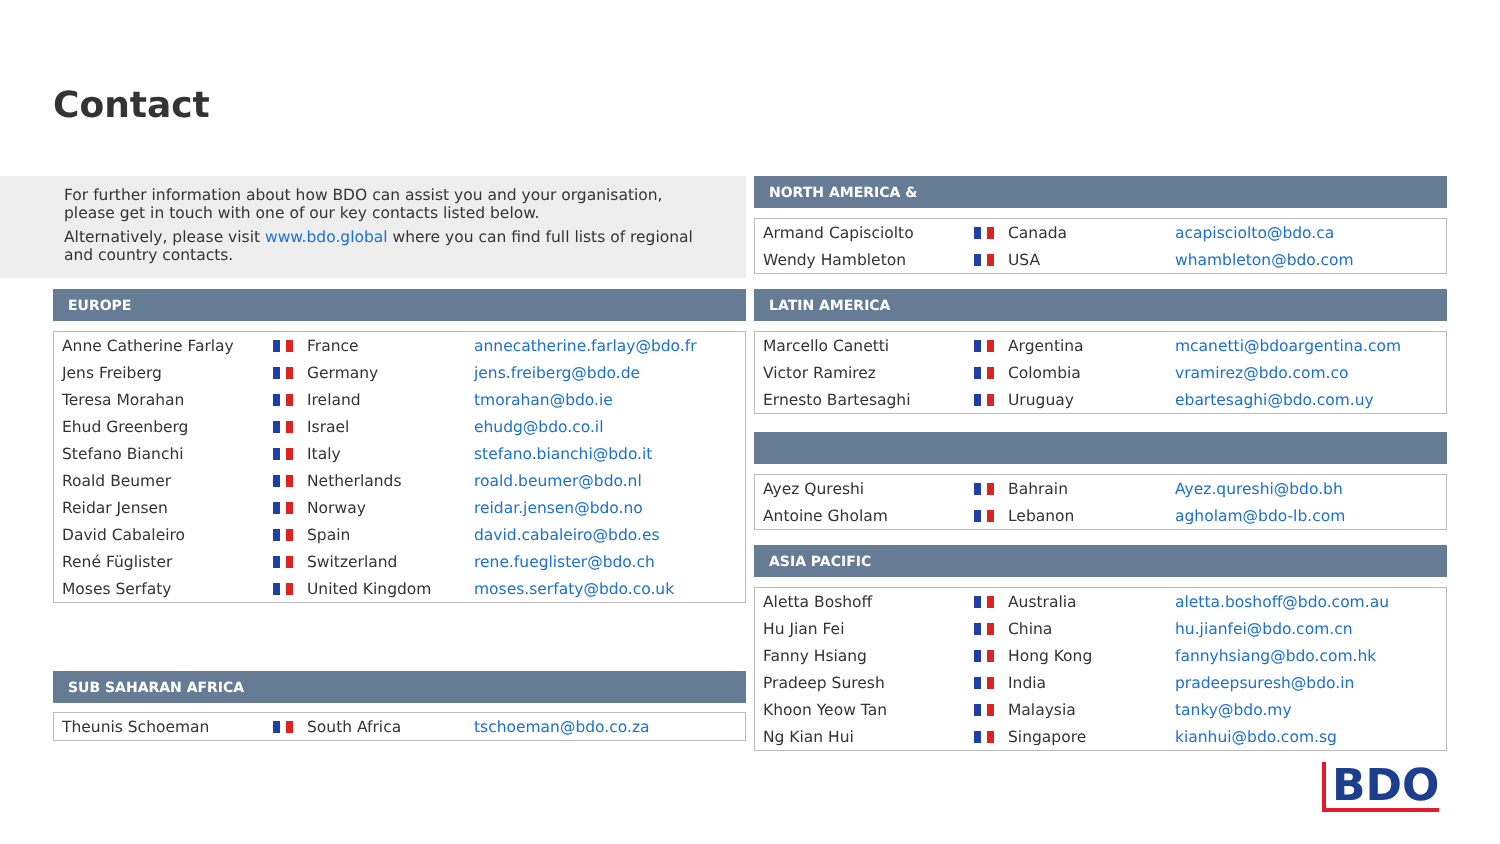Contact
For further information about how BDO can assist you and your organisation,
please get in touch with one of our key contacts listed below.
Alternatively, please visit www.bdo.global where you can find full lists of regional
and country contacts.
EUROPE
| Anne Catherine Farlay | France | annecatherine.farlay@bdo.fr |
| Jens Freiberg | Germany | jens.freiberg@bdo.de |
| Teresa Morahan | Ireland | tmorahan@bdo.ie |
| Ehud Greenberg | Israel | ehudg@bdo.co.il |
| Stefano Bianchi | Italy | stefano.bianchi@bdo.it |
| Roald Beumer | Netherlands | roald.beumer@bdo.nl |
| Reidar Jensen | Norway | reidar.jensen@bdo.no |
| David Cabaleiro | Spain | david.cabaleiro@bdo.es |
| René Füglister | Switzerland | rene.fueglister@bdo.ch |
| Moses Serfaty | United Kingdom | moses.serfaty@bdo.co.uk |
SUB SAHARAN AFRICA
| Theunis Schoeman | South Africa | tschoeman@bdo.co.za |
NORTH AMERICA &
| Armand Capisciolto | Canada | acapisciolto@bdo.ca |
| Wendy Hambleton | USA | whambleton@bdo.com |
LATIN AMERICA
| Marcello Canetti | Argentina | mcanetti@bdoargentina.com |
| Victor Ramirez | Colombia | vramirez@bdo.com.co |
| Ernesto Bartesaghi | Uruguay | ebartesaghi@bdo.com.uy |
| Ayez Qureshi | Bahrain | Ayez.qureshi@bdo.bh |
| Antoine Gholam | Lebanon | agholam@bdo-lb.com |
ASIA PACIFIC
| Aletta Boshoff | Australia | aletta.boshoff@bdo.com.au |
| Hu Jian Fei | China | hu.jianfei@bdo.com.cn |
| Fanny Hsiang | Hong Kong | fannyhsiang@bdo.com.hk |
| Pradeep Suresh | India | pradeepsuresh@bdo.in |
| Khoon Yeow Tan | Malaysia | tanky@bdo.my |
| Ng Kian Hui | Singapore | kianhui@bdo.com.sg |
BDO